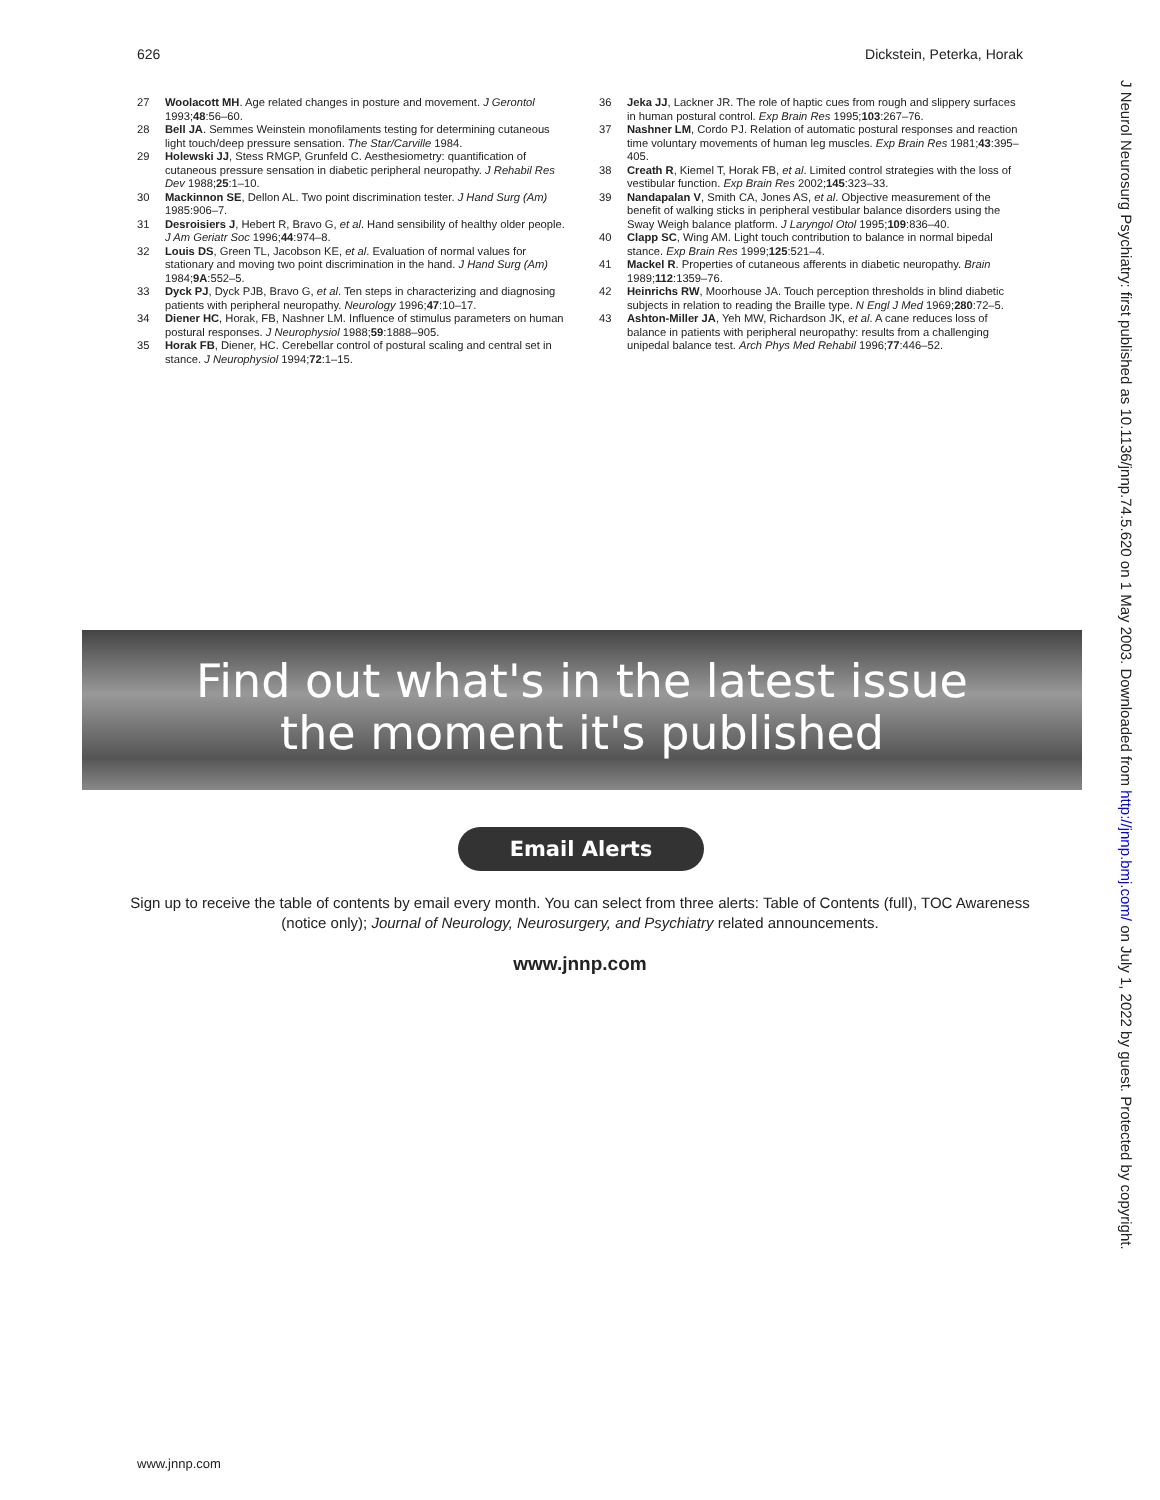626 Dickstein, Peterka, Horak
27 Woolacott MH. Age related changes in posture and movement. J Gerontol 1993;48:56–60.
28 Bell JA. Semmes Weinstein monofilaments testing for determining cutaneous light touch/deep pressure sensation. The Star/Carville 1984.
29 Holewski JJ, Stess RMGP, Grunfeld C. Aesthesiometry: quantification of cutaneous pressure sensation in diabetic peripheral neuropathy. J Rehabil Res Dev 1988;25:1–10.
30 Mackinnon SE, Dellon AL. Two point discrimination tester. J Hand Surg (Am) 1985:906–7.
31 Desroisiers J, Hebert R, Bravo G, et al. Hand sensibility of healthy older people. J Am Geriatr Soc 1996;44:974–8.
32 Louis DS, Green TL, Jacobson KE, et al. Evaluation of normal values for stationary and moving two point discrimination in the hand. J Hand Surg (Am) 1984;9A:552–5.
33 Dyck PJ, Dyck PJB, Bravo G, et al. Ten steps in characterizing and diagnosing patients with peripheral neuropathy. Neurology 1996;47:10–17.
34 Diener HC, Horak, FB, Nashner LM. Influence of stimulus parameters on human postural responses. J Neurophysiol 1988;59:1888–905.
35 Horak FB, Diener, HC. Cerebellar control of postural scaling and central set in stance. J Neurophysiol 1994;72:1–15.
36 Jeka JJ, Lackner JR. The role of haptic cues from rough and slippery surfaces in human postural control. Exp Brain Res 1995;103:267–76.
37 Nashner LM, Cordo PJ. Relation of automatic postural responses and reaction time voluntary movements of human leg muscles. Exp Brain Res 1981;43:395–405.
38 Creath R, Kiemel T, Horak FB, et al. Limited control strategies with the loss of vestibular function. Exp Brain Res 2002;145:323–33.
39 Nandapalan V, Smith CA, Jones AS, et al. Objective measurement of the benefit of walking sticks in peripheral vestibular balance disorders using the Sway Weigh balance platform. J Laryngol Otol 1995;109:836–40.
40 Clapp SC, Wing AM. Light touch contribution to balance in normal bipedal stance. Exp Brain Res 1999;125:521–4.
41 Mackel R. Properties of cutaneous afferents in diabetic neuropathy. Brain 1989;112:1359–76.
42 Heinrichs RW, Moorhouse JA. Touch perception thresholds in blind diabetic subjects in relation to reading the Braille type. N Engl J Med 1969;280:72–5.
43 Ashton-Miller JA, Yeh MW, Richardson JK, et al. A cane reduces loss of balance in patients with peripheral neuropathy: results from a challenging unipedal balance test. Arch Phys Med Rehabil 1996;77:446–52.
Find out what's in the latest issue
the moment it's published
Email Alerts
Sign up to receive the table of contents by email every month. You can select from three alerts: Table of Contents (full), TOC Awareness (notice only); Journal of Neurology, Neurosurgery, and Psychiatry related announcements.
www.jnnp.com
www.jnnp.com
J Neurol Neurosurg Psychiatry: first published as 10.1136/jnnp.74.5.620 on 1 May 2003. Downloaded from http://jnnp.bmj.com/ on July 1, 2022 by guest. Protected by copyright.